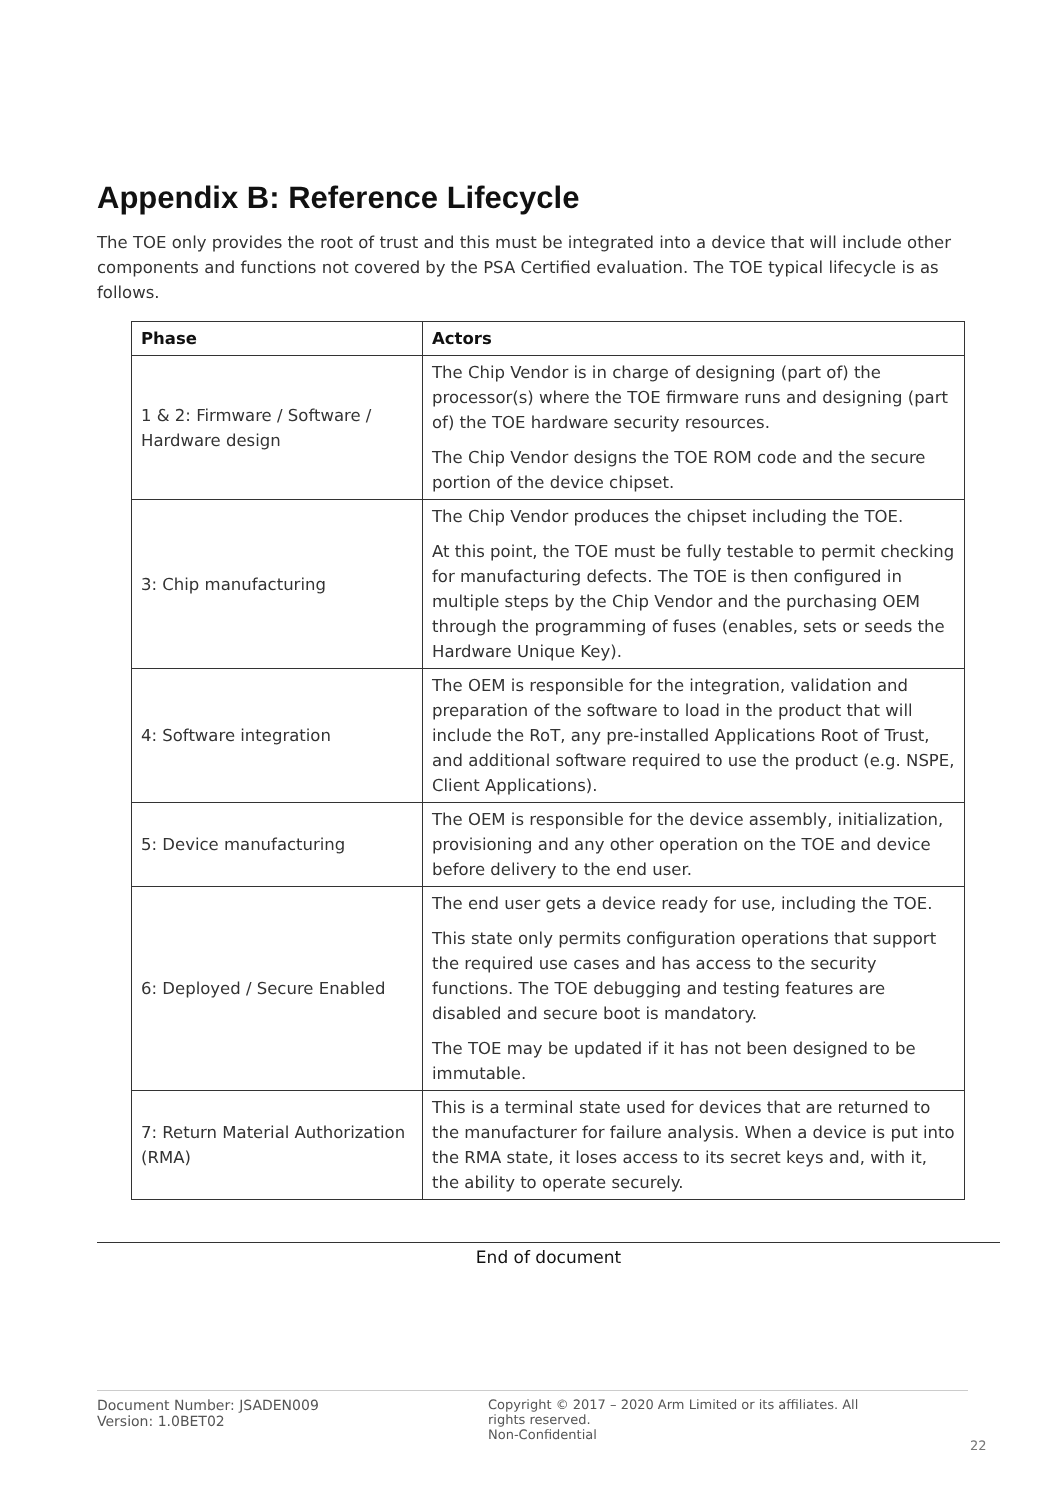Appendix B: Reference Lifecycle
The TOE only provides the root of trust and this must be integrated into a device that will include other components and functions not covered by the PSA Certified evaluation. The TOE typical lifecycle is as follows.
| Phase | Actors |
| --- | --- |
| 1 & 2: Firmware / Software / Hardware design | The Chip Vendor is in charge of designing (part of) the processor(s) where the TOE firmware runs and designing (part of) the TOE hardware security resources. The Chip Vendor designs the TOE ROM code and the secure portion of the device chipset. |
| 3: Chip manufacturing | The Chip Vendor produces the chipset including the TOE. At this point, the TOE must be fully testable to permit checking for manufacturing defects. The TOE is then configured in multiple steps by the Chip Vendor and the purchasing OEM through the programming of fuses (enables, sets or seeds the Hardware Unique Key). |
| 4: Software integration | The OEM is responsible for the integration, validation and preparation of the software to load in the product that will include the RoT, any pre-installed Applications Root of Trust, and additional software required to use the product (e.g. NSPE, Client Applications). |
| 5: Device manufacturing | The OEM is responsible for the device assembly, initialization, provisioning and any other operation on the TOE and device before delivery to the end user. |
| 6: Deployed / Secure Enabled | The end user gets a device ready for use, including the TOE. This state only permits configuration operations that support the required use cases and has access to the security functions. The TOE debugging and testing features are disabled and secure boot is mandatory. The TOE may be updated if it has not been designed to be immutable. |
| 7: Return Material Authorization (RMA) | This is a terminal state used for devices that are returned to the manufacturer for failure analysis. When a device is put into the RMA state, it loses access to its secret keys and, with it, the ability to operate securely. |
End of document
Document Number: JSADEN009
Version: 1.0BET02
Copyright © 2017 – 2020 Arm Limited or its affiliates. All rights reserved.
Non-Confidential
22